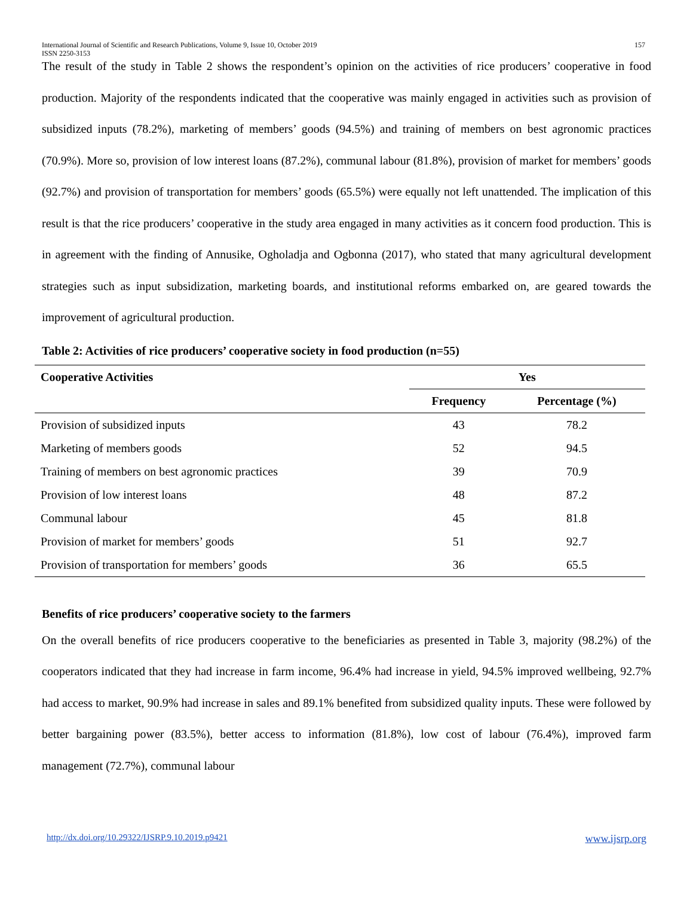International Journal of Scientific and Research Publications, Volume 9, Issue 10, October 2019
ISSN 2250-3153 157
The result of the study in Table 2 shows the respondent’s opinion on the activities of rice producers’ cooperative in food production. Majority of the respondents indicated that the cooperative was mainly engaged in activities such as provision of subsidized inputs (78.2%), marketing of members’ goods (94.5%) and training of members on best agronomic practices (70.9%). More so, provision of low interest loans (87.2%), communal labour (81.8%), provision of market for members’ goods (92.7%) and provision of transportation for members’ goods (65.5%) were equally not left unattended. The implication of this result is that the rice producers’ cooperative in the study area engaged in many activities as it concern food production. This is in agreement with the finding of Annusike, Ogholadja and Ogbonna (2017), who stated that many agricultural development strategies such as input subsidization, marketing boards, and institutional reforms embarked on, are geared towards the improvement of agricultural production.
Table 2: Activities of rice producers’ cooperative society in food production (n=55)
| Cooperative Activities | Yes | |
| --- | --- | --- |
| | Frequency | Percentage (%) |
| Provision of subsidized inputs | 43 | 78.2 |
| Marketing of members goods | 52 | 94.5 |
| Training of members on best agronomic practices | 39 | 70.9 |
| Provision of low interest loans | 48 | 87.2 |
| Communal labour | 45 | 81.8 |
| Provision of market for members’ goods | 51 | 92.7 |
| Provision of transportation for members’ goods | 36 | 65.5 |
Benefits of rice producers’ cooperative society to the farmers
On the overall benefits of rice producers cooperative to the beneficiaries as presented in Table 3, majority (98.2%) of the cooperators indicated that they had increase in farm income, 96.4% had increase in yield, 94.5% improved wellbeing, 92.7% had access to market, 90.9% had increase in sales and 89.1% benefited from subsidized quality inputs. These were followed by better bargaining power (83.5%), better access to information (81.8%), low cost of labour (76.4%), improved farm management (72.7%), communal labour
http://dx.doi.org/10.29322/IJSRP.9.10.2019.p9421 www.ijsrp.org